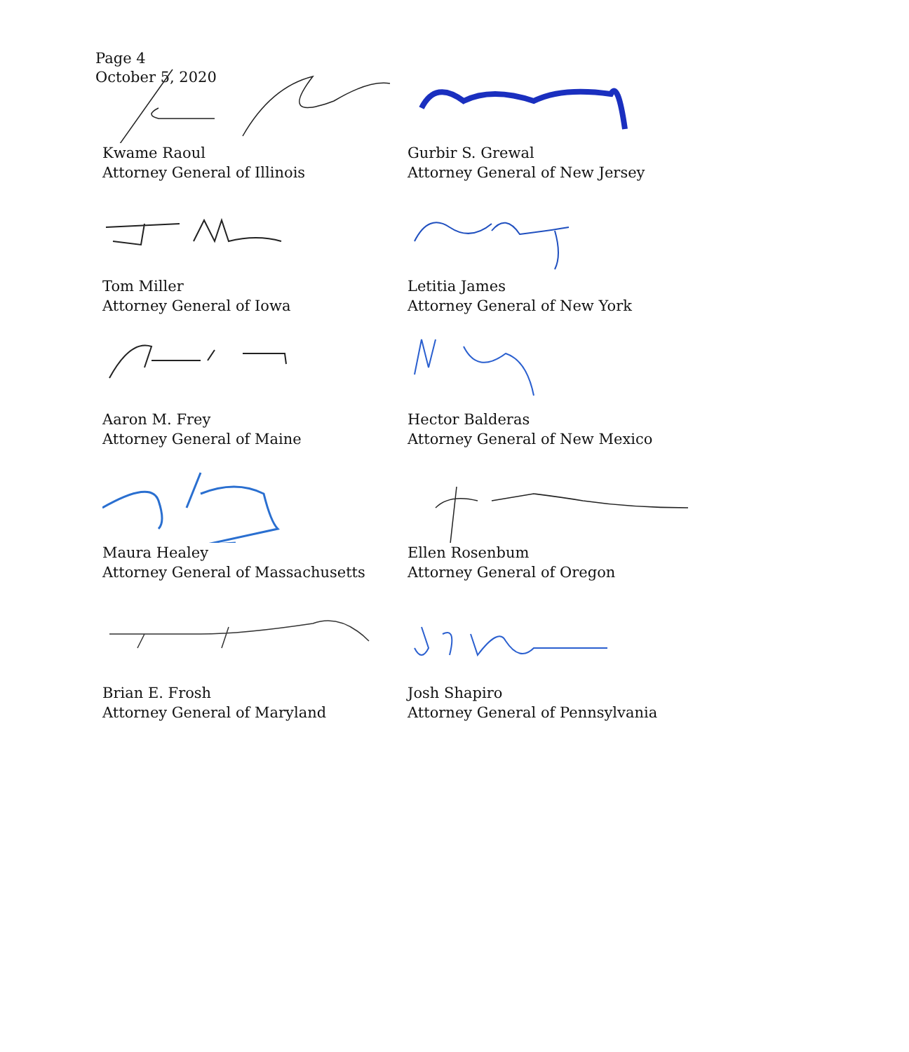Page 4
October 5, 2020
Kwame Raoul
Attorney General of Illinois
Gurbir S. Grewal
Attorney General of New Jersey
Tom Miller
Attorney General of Iowa
Letitia James
Attorney General of New York
Aaron M. Frey
Attorney General of Maine
Hector Balderas
Attorney General of New Mexico
Maura Healey
Attorney General of Massachusetts
Ellen Rosenbum
Attorney General of Oregon
Brian E. Frosh
Attorney General of Maryland
Josh Shapiro
Attorney General of Pennsylvania